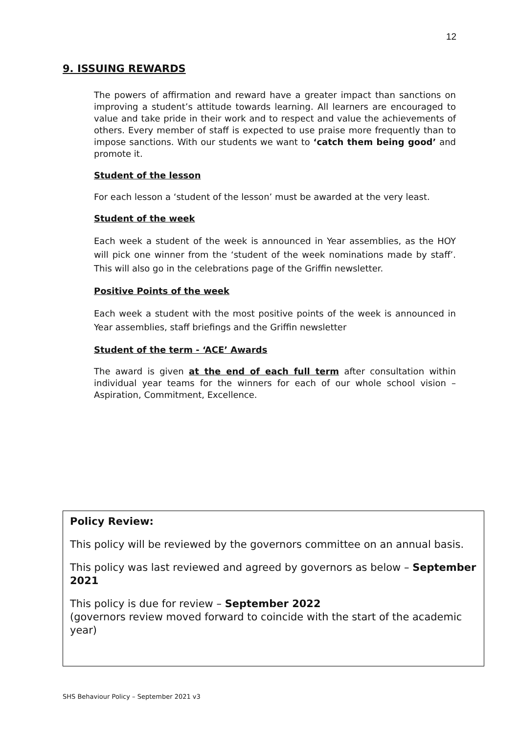12
9. ISSUING REWARDS
The powers of affirmation and reward have a greater impact than sanctions on improving a student’s attitude towards learning. All learners are encouraged to value and take pride in their work and to respect and value the achievements of others. Every member of staff is expected to use praise more frequently than to impose sanctions. With our students we want to ‘catch them being good’ and promote it.
Student of the lesson
For each lesson a ‘student of the lesson’ must be awarded at the very least.
Student of the week
Each week a student of the week is announced in Year assemblies, as the HOY will pick one winner from the ‘student of the week nominations made by staff’. This will also go in the celebrations page of the Griffin newsletter.
Positive Points of the week
Each week a student with the most positive points of the week is announced in Year assemblies, staff briefings and the Griffin newsletter
Student of the term - ‘ACE’ Awards
The award is given at the end of each full term after consultation within individual year teams for the winners for each of our whole school vision – Aspiration, Commitment, Excellence.
Policy Review:
This policy will be reviewed by the governors committee on an annual basis.
This policy was last reviewed and agreed by governors as below – September 2021
This policy is due for review – September 2022
(governors review moved forward to coincide with the start of the academic year)
SHS Behaviour Policy – September 2021 v3